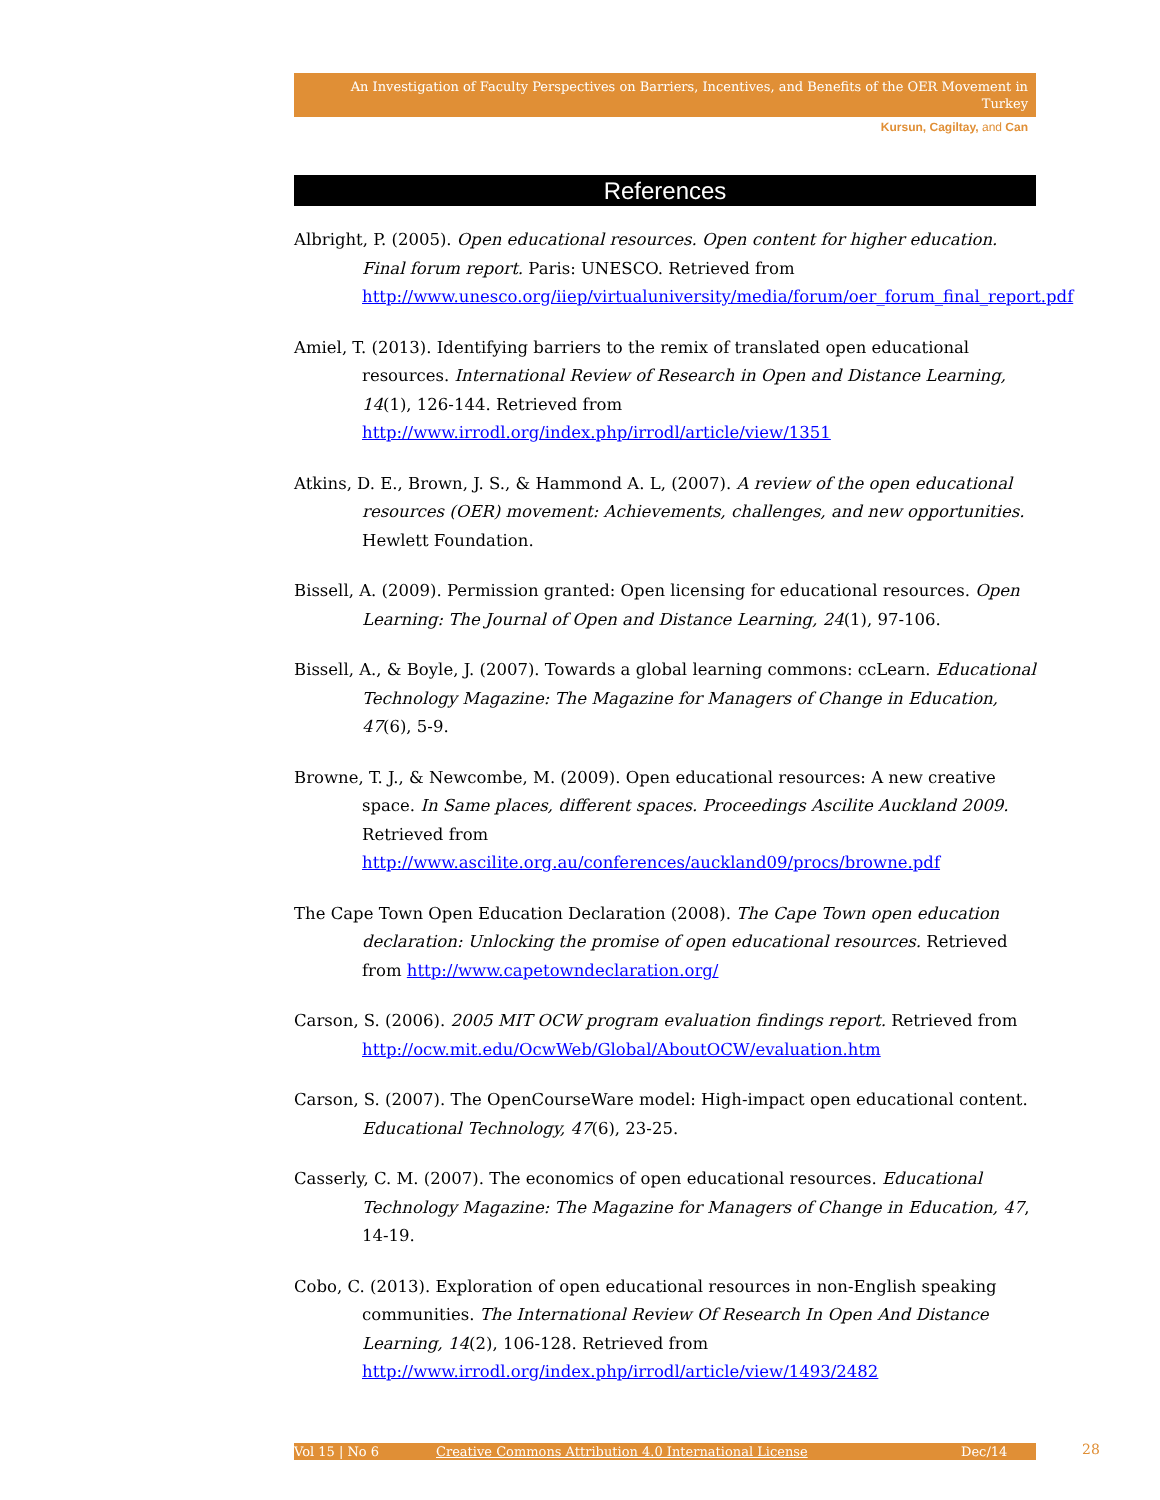An Investigation of Faculty Perspectives on Barriers, Incentives, and Benefits of the OER Movement in Turkey
Kursun, Cagiltay, and Can
References
Albright, P. (2005). Open educational resources. Open content for higher education. Final forum report. Paris: UNESCO. Retrieved from http://www.unesco.org/iiep/virtualuniversity/media/forum/oer_forum_final_report.pdf
Amiel, T. (2013). Identifying barriers to the remix of translated open educational resources. International Review of Research in Open and Distance Learning, 14(1), 126-144. Retrieved from http://www.irrodl.org/index.php/irrodl/article/view/1351
Atkins, D. E., Brown, J. S., & Hammond A. L, (2007). A review of the open educational resources (OER) movement: Achievements, challenges, and new opportunities. Hewlett Foundation.
Bissell, A. (2009). Permission granted: Open licensing for educational resources. Open Learning: The Journal of Open and Distance Learning, 24(1), 97-106.
Bissell, A., & Boyle, J. (2007). Towards a global learning commons: ccLearn. Educational Technology Magazine: The Magazine for Managers of Change in Education, 47(6), 5-9.
Browne, T. J., & Newcombe, M. (2009). Open educational resources: A new creative space. In Same places, different spaces. Proceedings Ascilite Auckland 2009. Retrieved from http://www.ascilite.org.au/conferences/auckland09/procs/browne.pdf
The Cape Town Open Education Declaration (2008). The Cape Town open education declaration: Unlocking the promise of open educational resources. Retrieved from http://www.capetowndeclaration.org/
Carson, S. (2006). 2005 MIT OCW program evaluation findings report. Retrieved from http://ocw.mit.edu/OcwWeb/Global/AboutOCW/evaluation.htm
Carson, S. (2007). The OpenCourseWare model: High-impact open educational content. Educational Technology, 47(6), 23-25.
Casserly, C. M. (2007). The economics of open educational resources. Educational Technology Magazine: The Magazine for Managers of Change in Education, 47, 14-19.
Cobo, C. (2013). Exploration of open educational resources in non-English speaking communities. The International Review Of Research In Open And Distance Learning, 14(2), 106-128. Retrieved from http://www.irrodl.org/index.php/irrodl/article/view/1493/2482
Vol 15 | No 6 Creative Commons Attribution 4.0 International License Dec/14 28